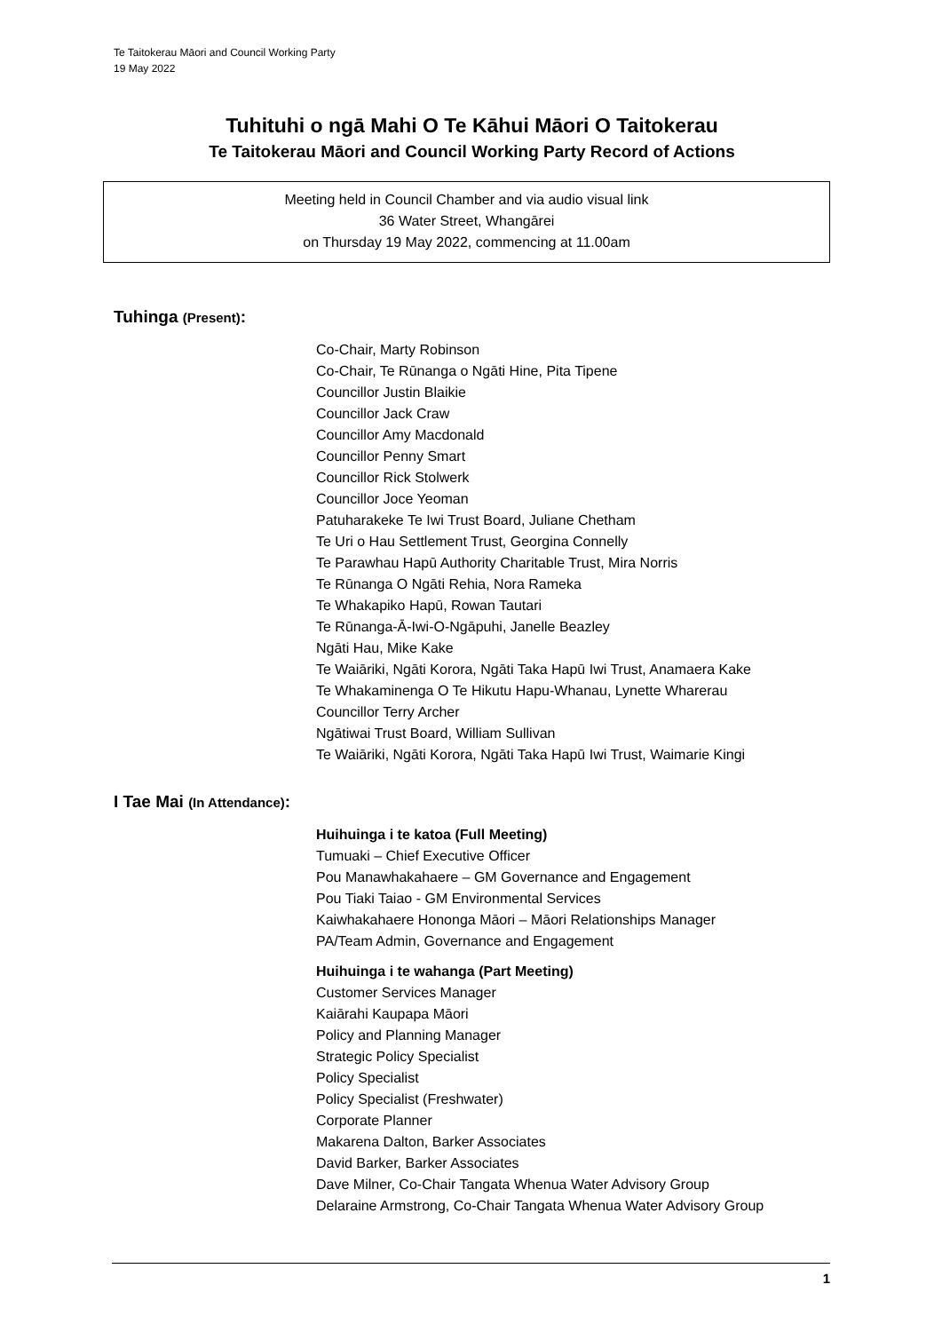Te Taitokerau Māori and Council Working Party
19 May 2022
Tuhituhi o ngā Mahi O Te Kāhui Māori O Taitokerau
Te Taitokerau Māori and Council Working Party Record of Actions
Meeting held in Council Chamber and via audio visual link
36 Water Street, Whangārei
on Thursday 19 May 2022, commencing at 11.00am
Tuhinga (Present):
Co-Chair, Marty Robinson
Co-Chair, Te Rūnanga o Ngāti Hine, Pita Tipene
Councillor Justin Blaikie
Councillor Jack Craw
Councillor Amy Macdonald
Councillor Penny Smart
Councillor Rick Stolwerk
Councillor Joce Yeoman
Patuharakeke Te Iwi Trust Board, Juliane Chetham
Te Uri o Hau Settlement Trust, Georgina Connelly
Te Parawhau Hapū Authority Charitable Trust, Mira Norris
Te Rūnanga O Ngāti Rehia, Nora Rameka
Te Whakapiko Hapū, Rowan Tautari
Te Rūnanga-Ā-Iwi-O-Ngāpuhi, Janelle Beazley
Ngāti Hau, Mike Kake
Te Waiāriki, Ngāti Korora, Ngāti Taka Hapū Iwi Trust, Anamaera Kake
Te Whakaminenga O Te Hikutu Hapu-Whanau, Lynette Wharerau
Councillor Terry Archer
Ngātiwai Trust Board, William Sullivan
Te Waiāriki, Ngāti Korora, Ngāti Taka Hapū Iwi Trust, Waimarie Kingi
I Tae Mai (In Attendance):
Huihuinga i te katoa (Full Meeting)
Tumuaki – Chief Executive Officer
Pou Manawhakahaere – GM Governance and Engagement
Pou Tiaki Taiao - GM Environmental Services
Kaiwhakahaere Hononga Māori – Māori Relationships Manager
PA/Team Admin, Governance and Engagement
Huihuinga i te wahanga (Part Meeting)
Customer Services Manager
Kaiārahi Kaupapa Māori
Policy and Planning Manager
Strategic Policy Specialist
Policy Specialist
Policy Specialist (Freshwater)
Corporate Planner
Makarena Dalton, Barker Associates
David Barker, Barker Associates
Dave Milner, Co-Chair Tangata Whenua Water Advisory Group
Delaraine Armstrong, Co-Chair Tangata Whenua Water Advisory Group
1